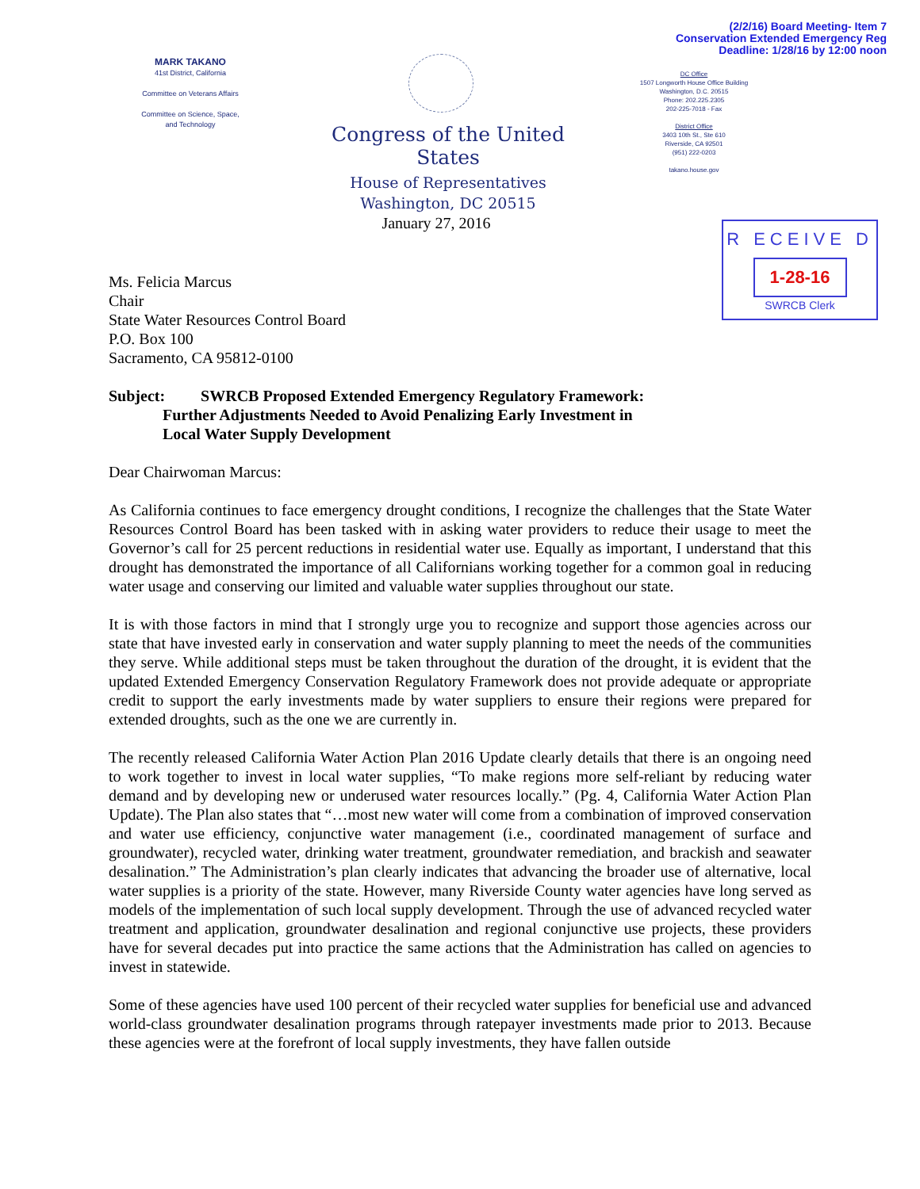(2/2/16) Board Meeting- Item 7
Conservation Extended Emergency Reg
Deadline: 1/28/16 by 12:00 noon
MARK TAKANO
41st District, California
Committee on Veterans Affairs
Committee on Science, Space,
and Technology
Congress of the United States
House of Representatives
Washington, DC 20515
DC Office
1507 Longworth House Office Building
Washington, D.C. 20515
Phone: 202.225.2305
202-225-7018 - Fax
District Office
3403 10th St., Ste 610
Riverside, CA 92501
(951) 222-0203
takano.house.gov
January 27, 2016
R ECEIVE D
1-28-16
SWRCB Clerk
Ms. Felicia Marcus
Chair
State Water Resources Control Board
P.O. Box 100
Sacramento, CA 95812-0100
Subject: SWRCB Proposed Extended Emergency Regulatory Framework:
Further Adjustments Needed to Avoid Penalizing Early Investment in
Local Water Supply Development
Dear Chairwoman Marcus:
As California continues to face emergency drought conditions, I recognize the challenges that the State Water Resources Control Board has been tasked with in asking water providers to reduce their usage to meet the Governor’s call for 25 percent reductions in residential water use. Equally as important, I understand that this drought has demonstrated the importance of all Californians working together for a common goal in reducing water usage and conserving our limited and valuable water supplies throughout our state.
It is with those factors in mind that I strongly urge you to recognize and support those agencies across our state that have invested early in conservation and water supply planning to meet the needs of the communities they serve. While additional steps must be taken throughout the duration of the drought, it is evident that the updated Extended Emergency Conservation Regulatory Framework does not provide adequate or appropriate credit to support the early investments made by water suppliers to ensure their regions were prepared for extended droughts, such as the one we are currently in.
The recently released California Water Action Plan 2016 Update clearly details that there is an ongoing need to work together to invest in local water supplies, “To make regions more self-reliant by reducing water demand and by developing new or underused water resources locally.” (Pg. 4, California Water Action Plan Update). The Plan also states that “…most new water will come from a combination of improved conservation and water use efficiency, conjunctive water management (i.e., coordinated management of surface and groundwater), recycled water, drinking water treatment, groundwater remediation, and brackish and seawater desalination.” The Administration’s plan clearly indicates that advancing the broader use of alternative, local water supplies is a priority of the state. However, many Riverside County water agencies have long served as models of the implementation of such local supply development. Through the use of advanced recycled water treatment and application, groundwater desalination and regional conjunctive use projects, these providers have for several decades put into practice the same actions that the Administration has called on agencies to invest in statewide.
Some of these agencies have used 100 percent of their recycled water supplies for beneficial use and advanced world-class groundwater desalination programs through ratepayer investments made prior to 2013. Because these agencies were at the forefront of local supply investments, they have fallen outside